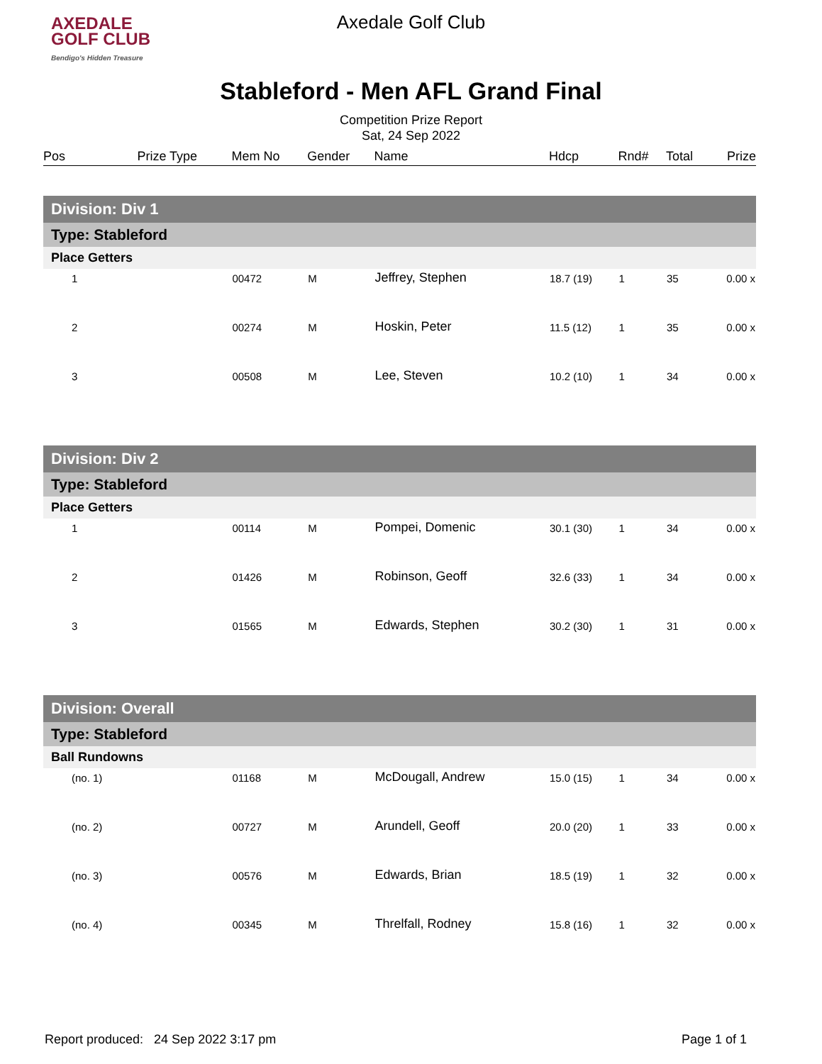AXEDALE
GOLF CLUB
Bendigo's Hidden Treasure
Axedale Golf Club
Stableford - Men AFL Grand Final
Competition Prize Report
Sat, 24 Sep 2022
| Pos | Prize Type | Mem No | Gender | Name | Hdcp | Rnd# | Total | Prize |
| Division: Div 1 | | | | | | | | |
| Type: Stableford | | | | | | | | |
| Place Getters | | | | | | | | |
| 1 | | 00472 | M | Jeffrey, Stephen | 18.7 (19) | 1 | 35 | 0.00 x |
| 2 | | 00274 | M | Hoskin, Peter | 11.5 (12) | 1 | 35 | 0.00 x |
| 3 | | 00508 | M | Lee, Steven | 10.2 (10) | 1 | 34 | 0.00 x |
| Division: Div 2 | | | | | | | | |
| Type: Stableford | | | | | | | | |
| Place Getters | | | | | | | | |
| 1 | | 00114 | M | Pompei, Domenic | 30.1 (30) | 1 | 34 | 0.00 x |
| 2 | | 01426 | M | Robinson, Geoff | 32.6 (33) | 1 | 34 | 0.00 x |
| 3 | | 01565 | M | Edwards, Stephen | 30.2 (30) | 1 | 31 | 0.00 x |
| Division: Overall | | | | | | | | |
| Type: Stableford | | | | | | | | |
| Ball Rundowns | | | | | | | | |
| (no. 1) | | 01168 | M | McDougall, Andrew | 15.0 (15) | 1 | 34 | 0.00 x |
| (no. 2) | | 00727 | M | Arundell, Geoff | 20.0 (20) | 1 | 33 | 0.00 x |
| (no. 3) | | 00576 | M | Edwards, Brian | 18.5 (19) | 1 | 32 | 0.00 x |
| (no. 4) | | 00345 | M | Threlfall, Rodney | 15.8 (16) | 1 | 32 | 0.00 x |
Report produced: 24 Sep 2022 3:17 pm Page 1 of 1